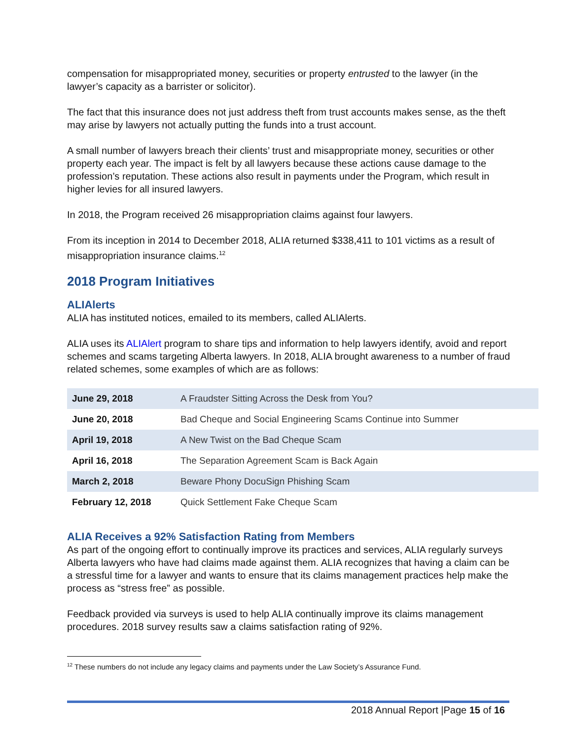compensation for misappropriated money, securities or property entrusted to the lawyer (in the lawyer’s capacity as a barrister or solicitor).
The fact that this insurance does not just address theft from trust accounts makes sense, as the theft may arise by lawyers not actually putting the funds into a trust account.
A small number of lawyers breach their clients’ trust and misappropriate money, securities or other property each year. The impact is felt by all lawyers because these actions cause damage to the profession’s reputation. These actions also result in payments under the Program, which result in higher levies for all insured lawyers.
In 2018, the Program received 26 misappropriation claims against four lawyers.
From its inception in 2014 to December 2018, ALIA returned $338,411 to 101 victims as a result of misappropriation insurance claims.<sup>12</sup>
2018 Program Initiatives
ALIAlerts
ALIA has instituted notices, emailed to its members, called ALIAlerts.
ALIA uses its ALIAlert program to share tips and information to help lawyers identify, avoid and report schemes and scams targeting Alberta lawyers. In 2018, ALIA brought awareness to a number of fraud related schemes, some examples of which are as follows:
| June 29, 2018 | A Fraudster Sitting Across the Desk from You? |
| June 20, 2018 | Bad Cheque and Social Engineering Scams Continue into Summer |
| April 19, 2018 | A New Twist on the Bad Cheque Scam |
| April 16, 2018 | The Separation Agreement Scam is Back Again |
| March 2, 2018 | Beware Phony DocuSign Phishing Scam |
| February 12, 2018 | Quick Settlement Fake Cheque Scam |
ALIA Receives a 92% Satisfaction Rating from Members
As part of the ongoing effort to continually improve its practices and services, ALIA regularly surveys Alberta lawyers who have had claims made against them. ALIA recognizes that having a claim can be a stressful time for a lawyer and wants to ensure that its claims management practices help make the process as “stress free” as possible.
Feedback provided via surveys is used to help ALIA continually improve its claims management procedures. 2018 survey results saw a claims satisfaction rating of 92%.
<sup>12</sup> These numbers do not include any legacy claims and payments under the Law Society’s Assurance Fund.
2018 Annual Report |Page 15 of 16